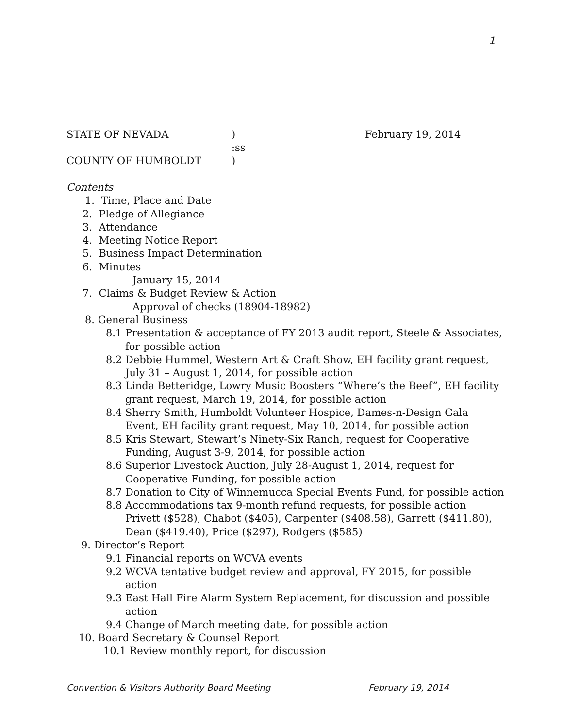1
STATE OF NEVADA) February 19, 2014
:ss
COUNTY OF HUMBOLDT)
Contents
1. Time, Place and Date
2. Pledge of Allegiance
3. Attendance
4. Meeting Notice Report
5. Business Impact Determination
6. Minutes
January 15, 2014
7. Claims & Budget Review & Action
Approval of checks (18904-18982)
8. General Business
8.1 Presentation & acceptance of FY 2013 audit report, Steele & Associates,
for possible action
8.2 Debbie Hummel, Western Art & Craft Show, EH facility grant request,
July 31 – August 1, 2014, for possible action
8.3 Linda Betteridge, Lowry Music Boosters “Where’s the Beef”, EH facility
grant request, March 19, 2014, for possible action
8.4 Sherry Smith, Humboldt Volunteer Hospice, Dames-n-Design Gala
Event, EH facility grant request, May 10, 2014, for possible action
8.5 Kris Stewart, Stewart’s Ninety-Six Ranch, request for Cooperative
Funding, August 3-9, 2014, for possible action
8.6 Superior Livestock Auction, July 28-August 1, 2014, request for
Cooperative Funding, for possible action
8.7 Donation to City of Winnemucca Special Events Fund, for possible action
8.8 Accommodations tax 9-month refund requests, for possible action
Privett ($528), Chabot ($405), Carpenter ($408.58), Garrett ($411.80),
Dean ($419.40), Price ($297), Rodgers ($585)
9. Director’s Report
9.1 Financial reports on WCVA events
9.2 WCVA tentative budget review and approval, FY 2015, for possible
action
9.3 East Hall Fire Alarm System Replacement, for discussion and possible
action
9.4 Change of March meeting date, for possible action
10. Board Secretary & Counsel Report
10.1 Review monthly report, for discussion
Convention & Visitors Authority Board Meeting February 19, 2014